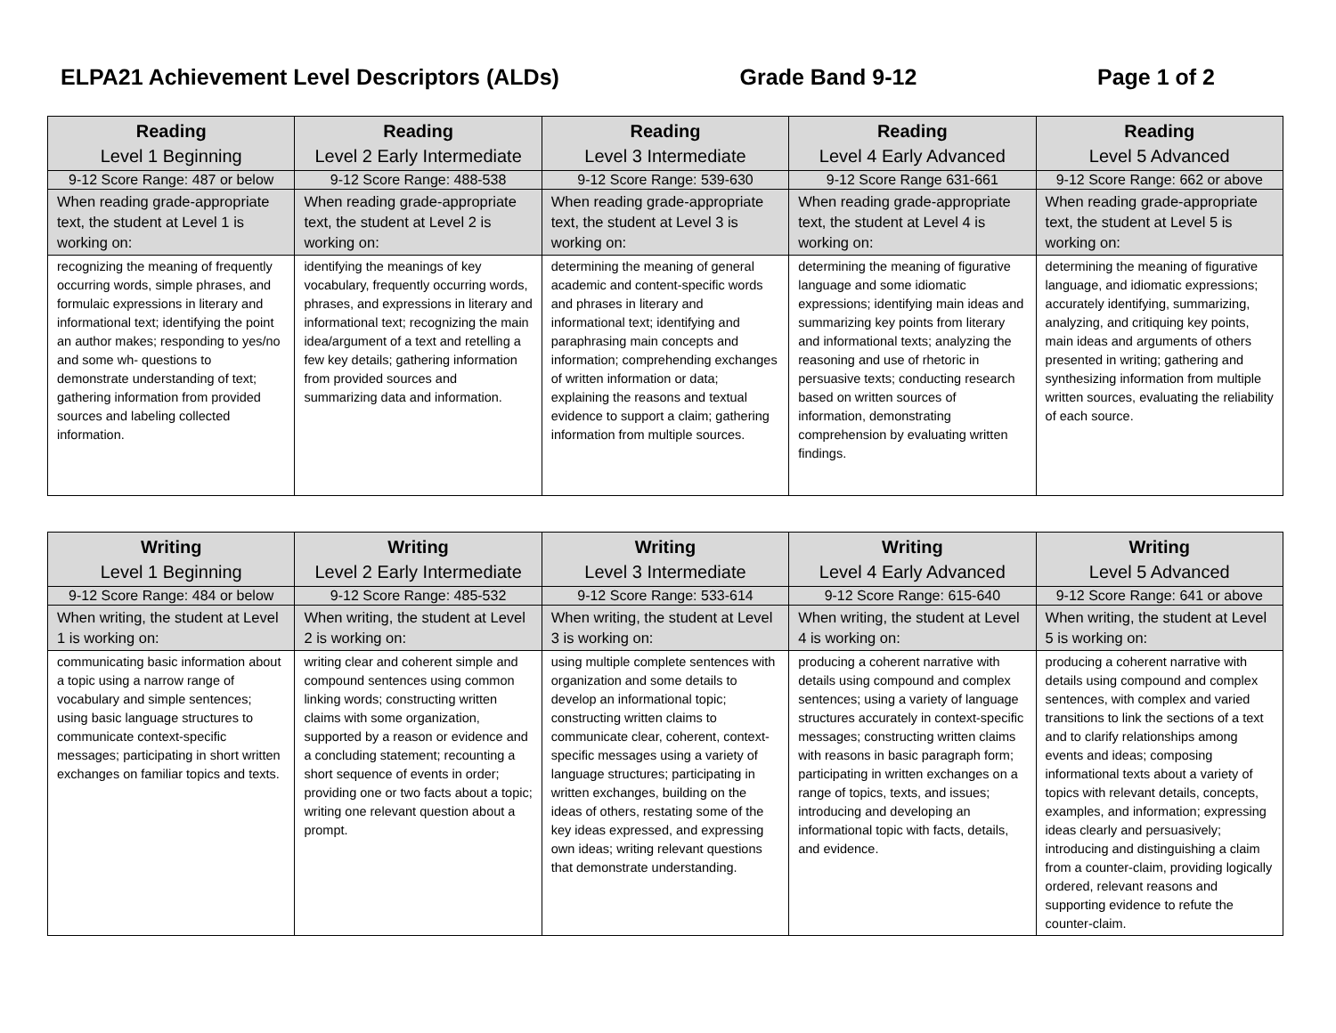ELPA21 Achievement Level Descriptors (ALDs) Grade Band 9-12 Page 1 of 2
| Reading Level 1 Beginning | Reading Level 2 Early Intermediate | Reading Level 3 Intermediate | Reading Level 4 Early Advanced | Reading Level 5 Advanced |
| --- | --- | --- | --- | --- |
| 9-12 Score Range: 487 or below | 9-12 Score Range: 488-538 | 9-12 Score Range: 539-630 | 9-12 Score Range 631-661 | 9-12 Score Range: 662 or above |
| When reading grade-appropriate text, the student at Level 1 is working on: | When reading grade-appropriate text, the student at Level 2 is working on: | When reading grade-appropriate text, the student at Level 3 is working on: | When reading grade-appropriate text, the student at Level 4 is working on: | When reading grade-appropriate text, the student at Level 5 is working on: |
| recognizing the meaning of frequently occurring words, simple phrases, and formulaic expressions in literary and informational text; identifying the point an author makes; responding to yes/no and some wh- questions to demonstrate understanding of text; gathering information from provided sources and labeling collected information. | identifying the meanings of key vocabulary, frequently occurring words, phrases, and expressions in literary and informational text; recognizing the main idea/argument of a text and retelling a few key details; gathering information from provided sources and summarizing data and information. | determining the meaning of general academic and content-specific words and phrases in literary and informational text; identifying and paraphrasing main concepts and information; comprehending exchanges of written information or data; explaining the reasons and textual evidence to support a claim; gathering information from multiple sources. | determining the meaning of figurative language and some idiomatic expressions; identifying main ideas and summarizing key points from literary and informational texts; analyzing the reasoning and use of rhetoric in persuasive texts; conducting research based on written sources of information, demonstrating comprehension by evaluating written findings. | determining the meaning of figurative language, and idiomatic expressions; accurately identifying, summarizing, analyzing, and critiquing key points, main ideas and arguments of others presented in writing; gathering and synthesizing information from multiple written sources, evaluating the reliability of each source. |
| Writing Level 1 Beginning | Writing Level 2 Early Intermediate | Writing Level 3 Intermediate | Writing Level 4 Early Advanced | Writing Level 5 Advanced |
| --- | --- | --- | --- | --- |
| 9-12 Score Range: 484 or below | 9-12 Score Range: 485-532 | 9-12 Score Range: 533-614 | 9-12 Score Range: 615-640 | 9-12 Score Range: 641 or above |
| When writing, the student at Level 1 is working on: | When writing, the student at Level 2 is working on: | When writing, the student at Level 3 is working on: | When writing, the student at Level 4 is working on: | When writing, the student at Level 5 is working on: |
| communicating basic information about a topic using a narrow range of vocabulary and simple sentences; using basic language structures to communicate context-specific messages; participating in short written exchanges on familiar topics and texts. | writing clear and coherent simple and compound sentences using common linking words; constructing written claims with some organization, supported by a reason or evidence and a concluding statement; recounting a short sequence of events in order; providing one or two facts about a topic; writing one relevant question about a prompt. | using multiple complete sentences with organization and some details to develop an informational topic; constructing written claims to communicate clear, coherent, context-specific messages using a variety of language structures; participating in written exchanges, building on the ideas of others, restating some of the key ideas expressed, and expressing own ideas; writing relevant questions that demonstrate understanding. | producing a coherent narrative with details using compound and complex sentences; using a variety of language structures accurately in context-specific messages; constructing written claims with reasons in basic paragraph form; participating in written exchanges on a range of topics, texts, and issues; introducing and developing an informational topic with facts, details, and evidence. | producing a coherent narrative with details using compound and complex sentences, with complex and varied transitions to link the sections of a text and to clarify relationships among events and ideas; composing informational texts about a variety of topics with relevant details, concepts, examples, and information; expressing ideas clearly and persuasively; introducing and distinguishing a claim from a counter-claim, providing logically ordered, relevant reasons and supporting evidence to refute the counter-claim. |